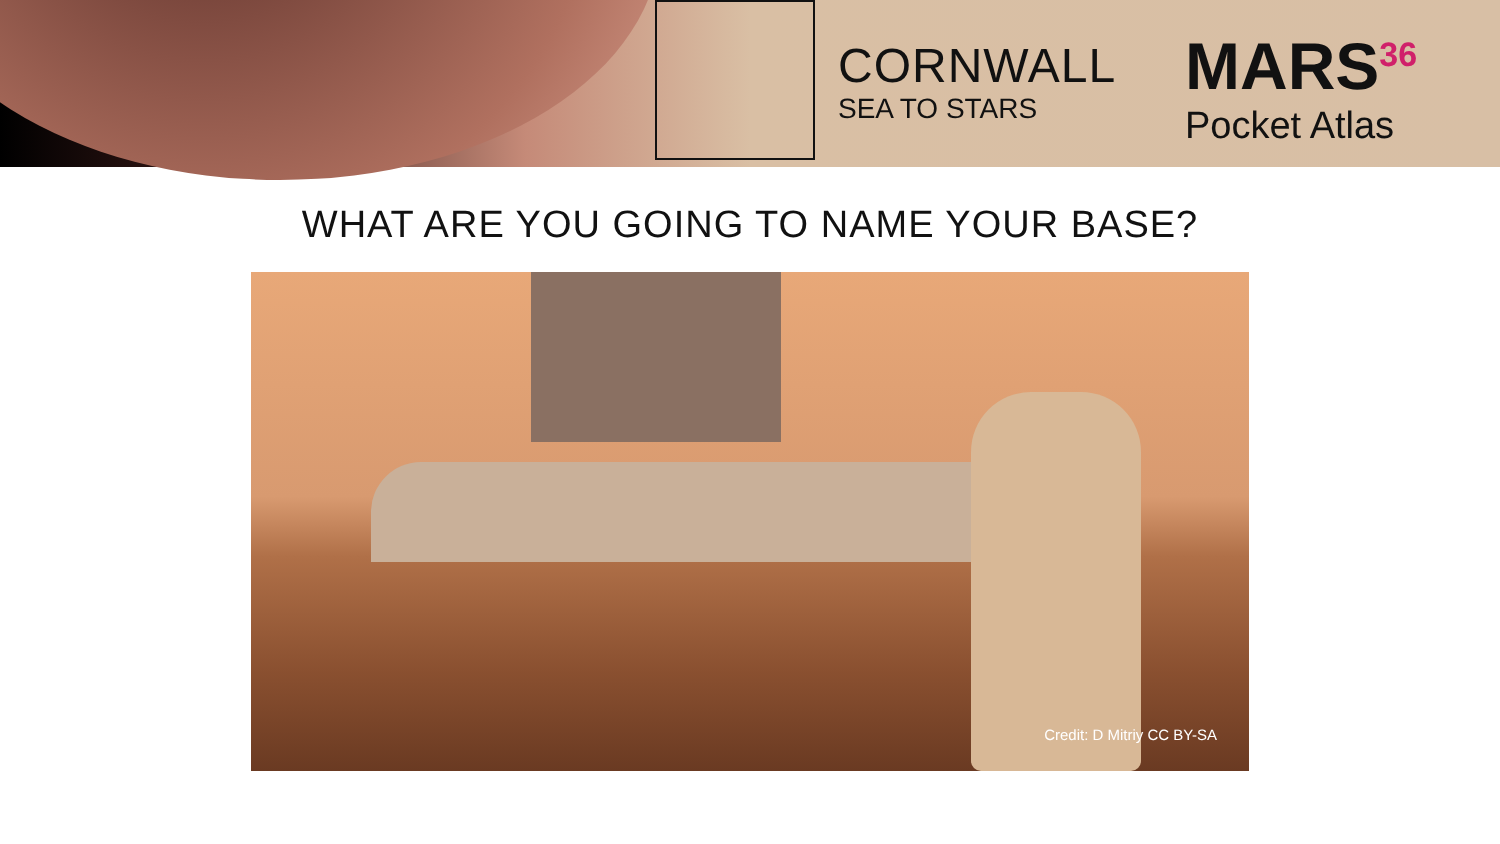CORNWALL
SEA TO STARS
MARS<sup>36</sup>
Pocket Atlas
WHAT ARE YOU GOING TO NAME YOUR BASE?
Credit: D Mitriy CC BY-SA